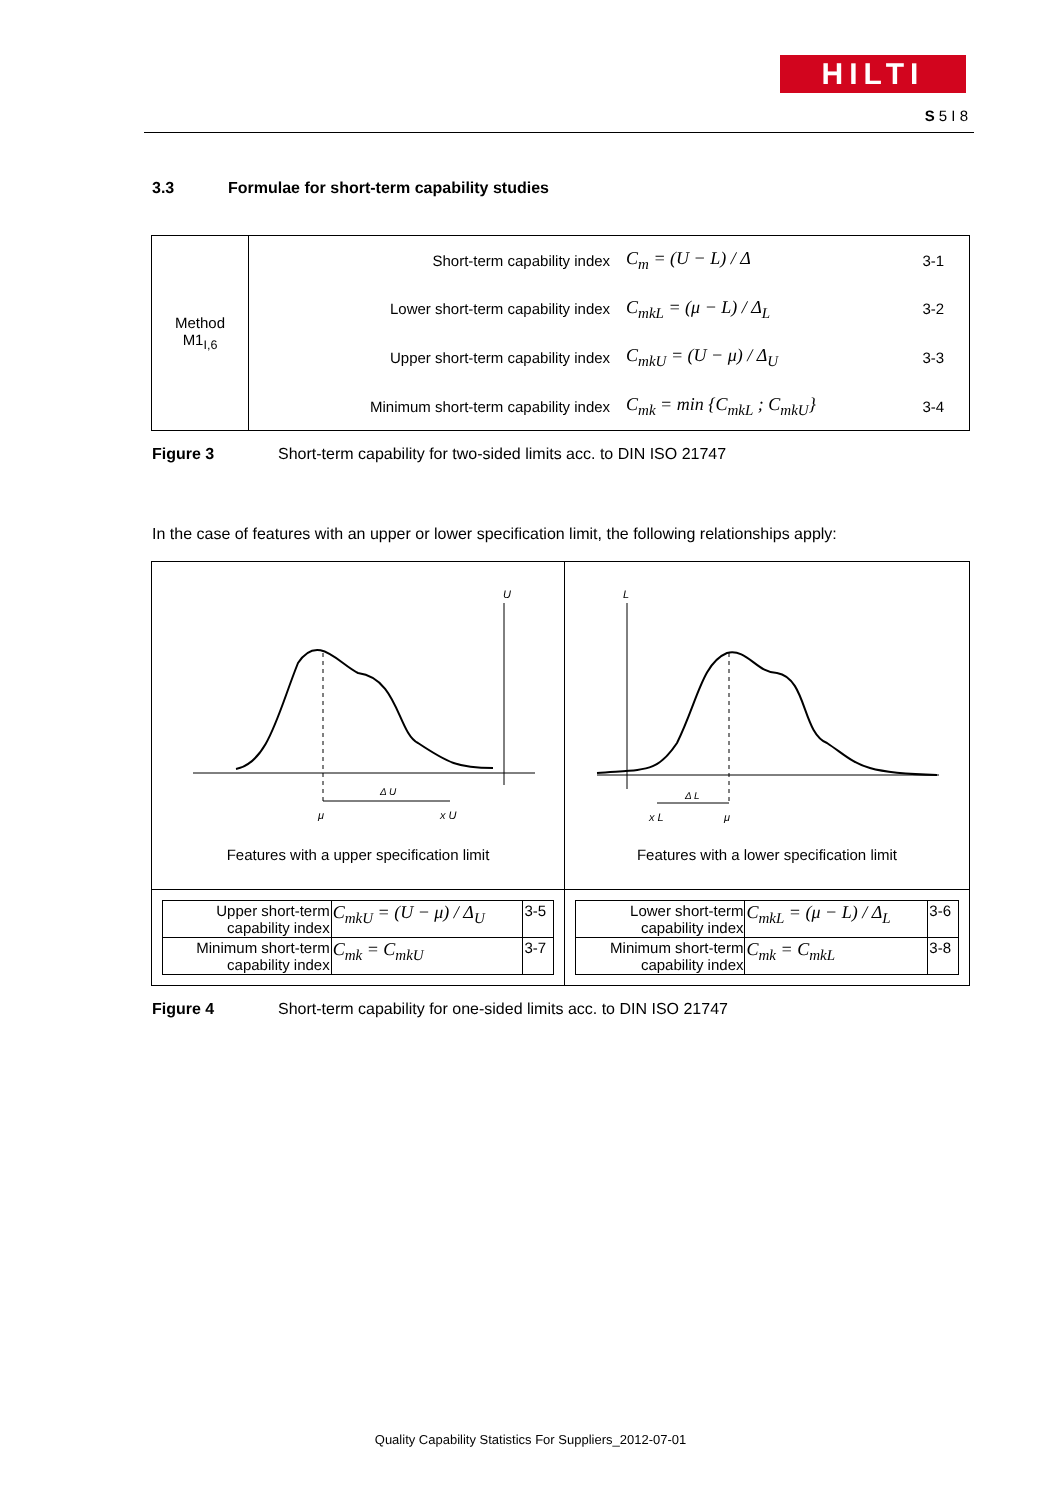HILTI
S 5 I 8
3.3 Formulae for short-term capability studies
| Method M1<sub>I,6</sub> | Short-term capability index | C<sub>m</sub> = (U − L) / Δ | 3-1 |
| | Lower short-term capability index | C<sub>mkL</sub> = (μ − L) / Δ<sub>L</sub> | 3-2 |
| | Upper short-term capability index | C<sub>mkU</sub> = (U − μ) / Δ<sub>U</sub> | 3-3 |
| | Minimum short-term capability index | C<sub>mk</sub> = min {C<sub>mkL</sub> ; C<sub>mkU</sub>} | 3-4 |
Figure 3 Short-term capability for two-sided limits acc. to DIN ISO 21747
In the case of features with an upper or lower specification limit, the following relationships apply:
| U Δ U μ x U Features with a upper specification limit | L Δ L x L μ Features with a lower specification limit |
| / Upper short-term capability index / C<sub>mkU</sub> = (U − μ) / Δ<sub>U</sub> / 3-5 / / Minimum short-term capability index / C<sub>mk</sub> = C<sub>mkU</sub> / 3-7 / | / Lower short-term capability index / C<sub>mkL</sub> = (μ − L) / Δ<sub>L</sub> / 3-6 / / Minimum short-term capability index / C<sub>mk</sub> = C<sub>mkL</sub> / 3-8 / |
Figure 4 Short-term capability for one-sided limits acc. to DIN ISO 21747
Quality Capability Statistics For Suppliers_2012-07-01